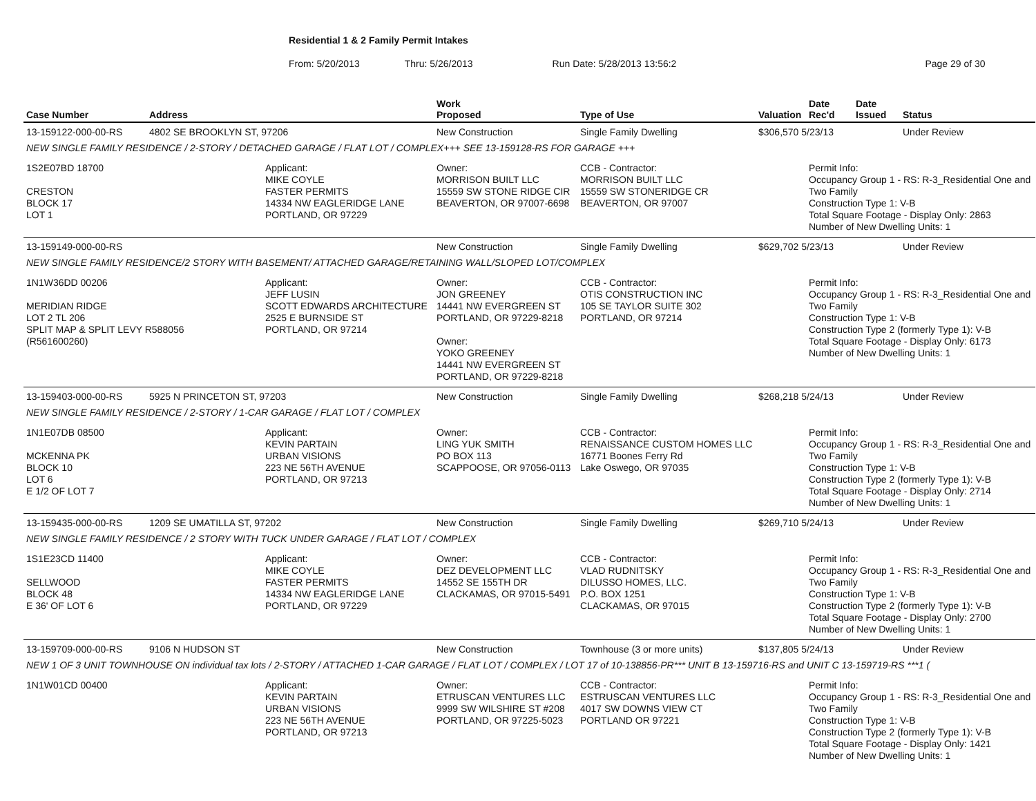Residential 1 & 2 Family Permit Intakes
From: 5/20/2013 Thru: 5/26/2013 Run Date: 5/28/2013 13:56:2 Page 29 of 30
| Case Number | Address | | Work Proposed | Type of Use | Valuation | Date Rec'd | Date Issued | Status |
| --- | --- | --- | --- | --- | --- | --- | --- | --- |
| 13-159122-000-00-RS | 4802 SE BROOKLYN ST, 97206 | | New Construction | Single Family Dwelling | $306,570 5/23/13 | | | Under Review |
| NEW SINGLE FAMILY RESIDENCE / 2-STORY / DETACHED GARAGE / FLAT LOT / COMPLEX+++ SEE 13-159128-RS FOR GARAGE +++ | | | | | | | | |
| 1S2E07BD 18700 CRESTON BLOCK 17 LOT 1 | | Applicant: MIKE COYLE FASTER PERMITS 14334 NW EAGLERIDGE LANE PORTLAND, OR 97229 | Owner: MORRISON BUILT LLC 15559 SW STONE RIDGE CIR BEAVERTON, OR 97007-6698 | CCB - Contractor: MORRISON BUILT LLC 15559 SW STONERIDGE CR BEAVERTON, OR 97007 | | Permit Info: Occupancy Group 1 - RS: R-3_Residential One and Two Family Construction Type 1: V-B Total Square Footage - Display Only: 2863 Number of New Dwelling Units: 1 | | |
| 13-159149-000-00-RS | | | New Construction | Single Family Dwelling | $629,702 5/23/13 | | | Under Review |
| NEW SINGLE FAMILY RESIDENCE/2 STORY WITH BASEMENT/ ATTACHED GARAGE/RETAINING WALL/SLOPED LOT/COMPLEX | | | | | | | | |
| 1N1W36DD 00206 MERIDIAN RIDGE LOT 2 TL 206 SPLIT MAP & SPLIT LEVY R588056 (R561600260) | | Applicant: JEFF LUSIN SCOTT EDWARDS ARCHITECTURE 2525 E BURNSIDE ST PORTLAND, OR 97214 | Owner: JON GREENEY 14441 NW EVERGREEN ST PORTLAND, OR 97229-8218 Owner: YOKO GREENEY 14441 NW EVERGREEN ST PORTLAND, OR 97229-8218 | CCB - Contractor: OTIS CONSTRUCTION INC 105 SE TAYLOR SUITE 302 PORTLAND, OR 97214 | | Permit Info: Occupancy Group 1 - RS: R-3_Residential One and Two Family Construction Type 1: V-B Construction Type 2 (formerly Type 1): V-B Total Square Footage - Display Only: 6173 Number of New Dwelling Units: 1 | | |
| 13-159403-000-00-RS | 5925 N PRINCETON ST, 97203 | | New Construction | Single Family Dwelling | $268,218 5/24/13 | | | Under Review |
| NEW SINGLE FAMILY RESIDENCE / 2-STORY / 1-CAR GARAGE / FLAT LOT / COMPLEX | | | | | | | | |
| 1N1E07DB 08500 MCKENNA PK BLOCK 10 LOT 6 E 1/2 OF LOT 7 | | Applicant: KEVIN PARTAIN URBAN VISIONS 223 NE 56TH AVENUE PORTLAND, OR 97213 | Owner: LING YUK SMITH PO BOX 113 SCAPPOOSE, OR 97056-0113 | CCB - Contractor: RENAISSANCE CUSTOM HOMES LLC 16771 Boones Ferry Rd Lake Oswego, OR 97035 | | Permit Info: Occupancy Group 1 - RS: R-3_Residential One and Two Family Construction Type 1: V-B Construction Type 2 (formerly Type 1): V-B Total Square Footage - Display Only: 2714 Number of New Dwelling Units: 1 | | |
| 13-159435-000-00-RS | 1209 SE UMATILLA ST, 97202 | | New Construction | Single Family Dwelling | $269,710 5/24/13 | | | Under Review |
| NEW SINGLE FAMILY RESIDENCE / 2 STORY WITH TUCK UNDER GARAGE / FLAT LOT / COMPLEX | | | | | | | | |
| 1S1E23CD 11400 SELLWOOD BLOCK 48 E 36' OF LOT 6 | | Applicant: MIKE COYLE FASTER PERMITS 14334 NW EAGLERIDGE LANE PORTLAND, OR 97229 | Owner: DEZ DEVELOPMENT LLC 14552 SE 155TH DR CLACKAMAS, OR 97015-5491 | CCB - Contractor: VLAD RUDNITSKY DILUSSO HOMES, LLC. P.O. BOX 1251 CLACKAMAS, OR 97015 | | Permit Info: Occupancy Group 1 - RS: R-3_Residential One and Two Family Construction Type 1: V-B Construction Type 2 (formerly Type 1): V-B Total Square Footage - Display Only: 2700 Number of New Dwelling Units: 1 | | |
| 13-159709-000-00-RS | 9106 N HUDSON ST | | New Construction | Townhouse (3 or more units) | $137,805 5/24/13 | | | Under Review |
| NEW 1 OF 3 UNIT TOWNHOUSE ON individual tax lots / 2-STORY / ATTACHED 1-CAR GARAGE / FLAT LOT / COMPLEX / LOT 17 of 10-138856-PR*** UNIT B 13-159716-RS and UNIT C 13-159719-RS ***1 ( | | | | | | | | |
| 1N1W01CD 00400 | | Applicant: KEVIN PARTAIN URBAN VISIONS 223 NE 56TH AVENUE PORTLAND, OR 97213 | Owner: ETRUSCAN VENTURES LLC 9999 SW WILSHIRE ST #208 PORTLAND, OR 97225-5023 | CCB - Contractor: ESTRUSCAN VENTURES LLC 4017 SW DOWNS VIEW CT PORTLAND OR 97221 | | Permit Info: Occupancy Group 1 - RS: R-3_Residential One and Two Family Construction Type 1: V-B Construction Type 2 (formerly Type 1): V-B Total Square Footage - Display Only: 1421 Number of New Dwelling Units: 1 | | |